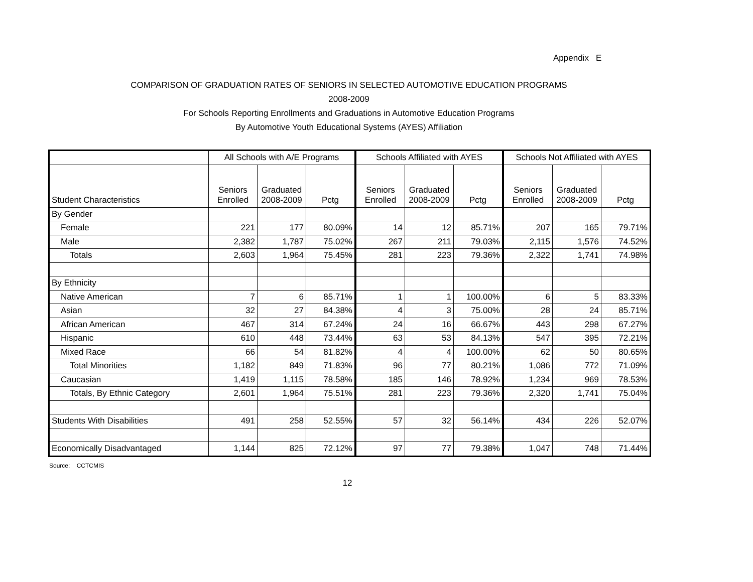Appendix E
COMPARISON OF GRADUATION RATES OF SENIORS IN SELECTED AUTOMOTIVE EDUCATION PROGRAMS
2008-2009
For Schools Reporting Enrollments and Graduations in Automotive Education Programs
By Automotive Youth Educational Systems (AYES) Affiliation
| | All Schools with A/E Programs | | | Schools Affiliated with AYES | | | Schools Not Affiliated with AYES | | |
| --- | --- | --- | --- | --- | --- | --- | --- | --- | --- |
| Student Characteristics | Seniors Enrolled | Graduated 2008-2009 | Pctg | Seniors Enrolled | Graduated 2008-2009 | Pctg | Seniors Enrolled | Graduated 2008-2009 | Pctg |
| By Gender | | | | | | | | | |
| Female | 221 | 177 | 80.09% | 14 | 12 | 85.71% | 207 | 165 | 79.71% |
| Male | 2,382 | 1,787 | 75.02% | 267 | 211 | 79.03% | 2,115 | 1,576 | 74.52% |
| Totals | 2,603 | 1,964 | 75.45% | 281 | 223 | 79.36% | 2,322 | 1,741 | 74.98% |
| By Ethnicity | | | | | | | | | |
| Native American | 7 | 6 | 85.71% | 1 | 1 | 100.00% | 6 | 5 | 83.33% |
| Asian | 32 | 27 | 84.38% | 4 | 3 | 75.00% | 28 | 24 | 85.71% |
| African American | 467 | 314 | 67.24% | 24 | 16 | 66.67% | 443 | 298 | 67.27% |
| Hispanic | 610 | 448 | 73.44% | 63 | 53 | 84.13% | 547 | 395 | 72.21% |
| Mixed Race | 66 | 54 | 81.82% | 4 | 4 | 100.00% | 62 | 50 | 80.65% |
| Total Minorities | 1,182 | 849 | 71.83% | 96 | 77 | 80.21% | 1,086 | 772 | 71.09% |
| Caucasian | 1,419 | 1,115 | 78.58% | 185 | 146 | 78.92% | 1,234 | 969 | 78.53% |
| Totals, By Ethnic Category | 2,601 | 1,964 | 75.51% | 281 | 223 | 79.36% | 2,320 | 1,741 | 75.04% |
| Students With Disabilities | 491 | 258 | 52.55% | 57 | 32 | 56.14% | 434 | 226 | 52.07% |
| Economically Disadvantaged | 1,144 | 825 | 72.12% | 97 | 77 | 79.38% | 1,047 | 748 | 71.44% |
Source: CCTCMIS
12